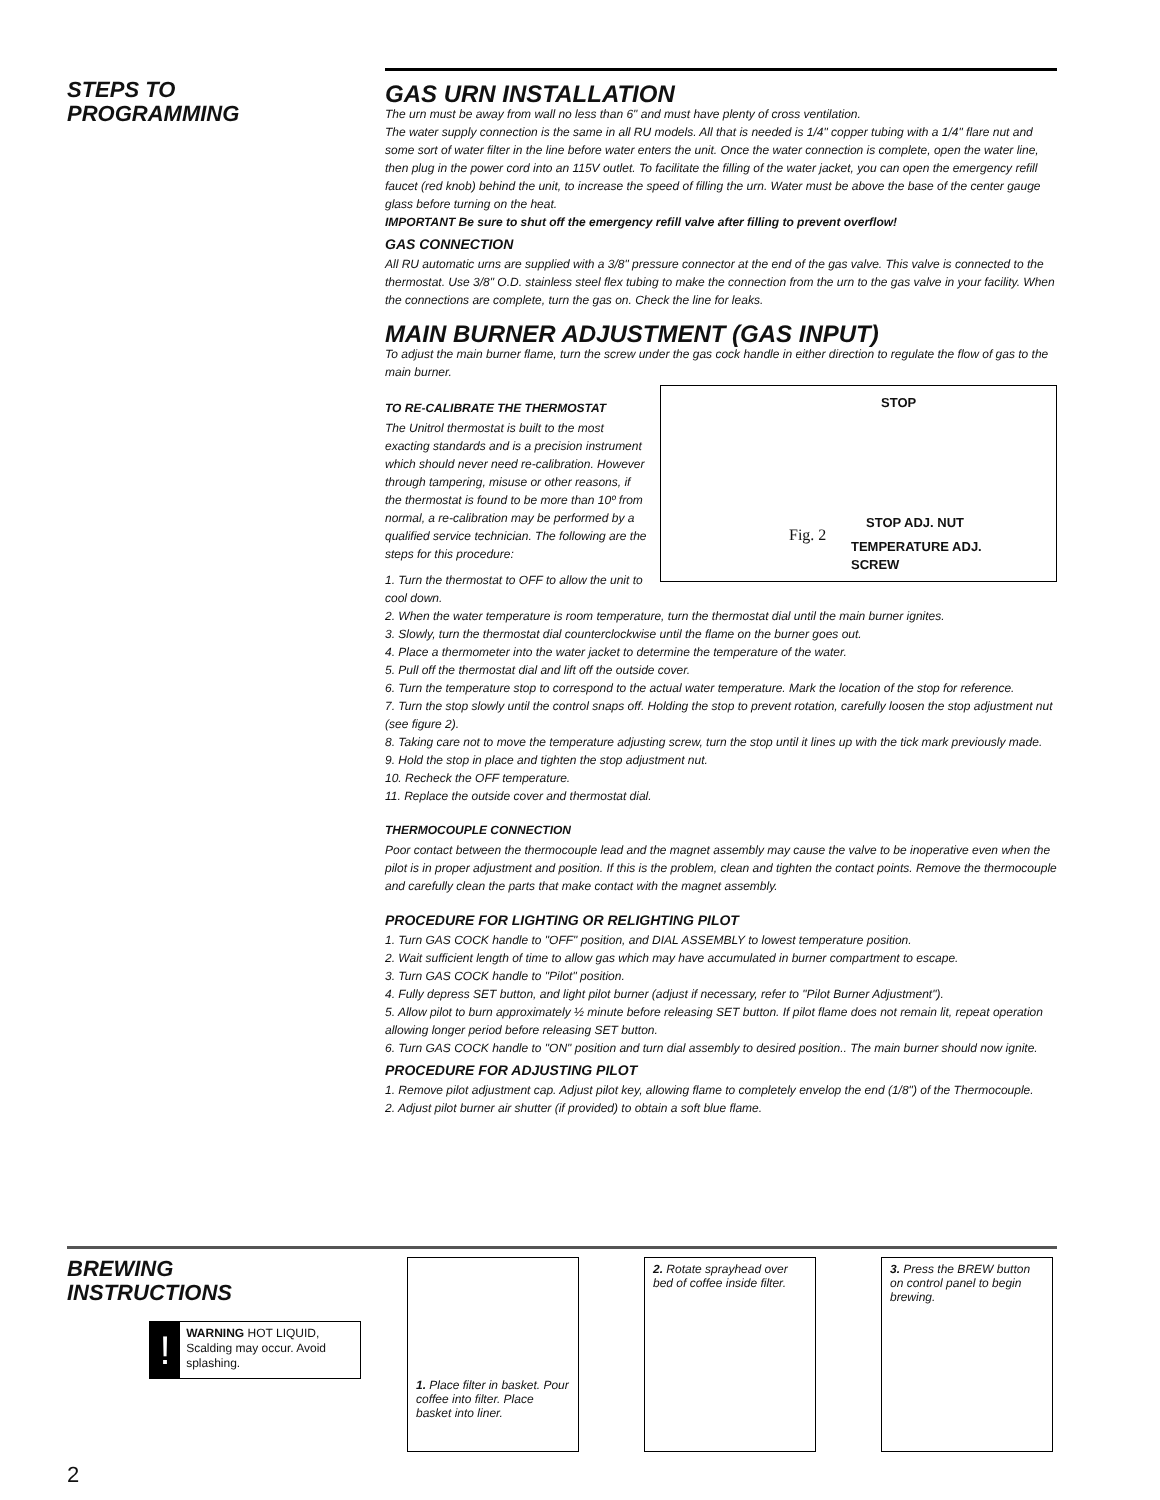STEPS TO
PROGRAMMING
GAS URN INSTALLATION
The urn must be away from wall no less than 6" and must have plenty of cross ventilation.
The water supply connection is the same in all RU models. All that is needed is 1/4" copper tubing with a 1/4" flare nut and some sort of water filter in the line before water enters the unit. Once the water connection is complete, open the water line, then plug in the power cord into an 115V outlet. To facilitate the filling of the water jacket, you can open the emergency refill faucet (red knob) behind the unit, to increase the speed of filling the urn. Water must be above the base of the center gauge glass before turning on the heat.
IMPORTANT Be sure to shut off the emergency refill valve after filling to prevent overflow!
GAS CONNECTION
All RU automatic urns are supplied with a 3/8" pressure connector at the end of the gas valve. This valve is connected to the thermostat. Use 3/8" O.D. stainless steel flex tubing to make the connection from the urn to the gas valve in your facility. When the connections are complete, turn the gas on. Check the line for leaks.
MAIN BURNER ADJUSTMENT (GAS INPUT)
To adjust the main burner flame, turn the screw under the gas cock handle in either direction to regulate the flow of gas to the main burner.
STOP
STOP ADJ. NUT
Fig. 2
TEMPERATURE ADJ.
SCREW
TO RE-CALIBRATE THE THERMOSTAT
The Unitrol thermostat is built to the most exacting standards and is a precision instrument which should never need re-calibration. However through tampering, misuse or other reasons, if the thermostat is found to be more than 10º from normal, a re-calibration may be performed by a qualified service technician. The following are the steps for this procedure:
1. Turn the thermostat to OFF to allow the unit to cool down.
2. When the water temperature is room temperature, turn the thermostat dial until the main burner ignites.
3. Slowly, turn the thermostat dial counterclockwise until the flame on the burner goes out.
4. Place a thermometer into the water jacket to determine the temperature of the water.
5. Pull off the thermostat dial and lift off the outside cover.
6. Turn the temperature stop to correspond to the actual water temperature. Mark the location of the stop for reference.
7. Turn the stop slowly until the control snaps off. Holding the stop to prevent rotation, carefully loosen the stop adjustment nut (see figure 2).
8. Taking care not to move the temperature adjusting screw, turn the stop until it lines up with the tick mark previously made.
9. Hold the stop in place and tighten the stop adjustment nut.
10. Recheck the OFF temperature.
11. Replace the outside cover and thermostat dial.
THERMOCOUPLE CONNECTION
Poor contact between the thermocouple lead and the magnet assembly may cause the valve to be inoperative even when the pilot is in proper adjustment and position. If this is the problem, clean and tighten the contact points. Remove the thermocouple and carefully clean the parts that make contact with the magnet assembly.
PROCEDURE FOR LIGHTING OR RELIGHTING PILOT
1. Turn GAS COCK handle to "OFF" position, and DIAL ASSEMBLY to lowest temperature position.
2. Wait sufficient length of time to allow gas which may have accumulated in burner compartment to escape.
3. Turn GAS COCK handle to "Pilot" position.
4. Fully depress SET button, and light pilot burner (adjust if necessary, refer to "Pilot Burner Adjustment").
5. Allow pilot to burn approximately ½ minute before releasing SET button. If pilot flame does not remain lit, repeat operation allowing longer period before releasing SET button.
6. Turn GAS COCK handle to "ON" position and turn dial assembly to desired position.. The main burner should now ignite.
PROCEDURE FOR ADJUSTING PILOT
1. Remove pilot adjustment cap. Adjust pilot key, allowing flame to completely envelop the end (1/8") of the Thermocouple.
2. Adjust pilot burner air shutter (if provided) to obtain a soft blue flame.
BREWING
INSTRUCTIONS
!
WARNING HOT LIQUID, Scalding may occur. Avoid splashing.
1. Place filter in basket. Pour coffee into filter. Place basket into liner.
2. Rotate sprayhead over bed of coffee inside filter.
3. Press the BREW button on control panel to begin brewing.
2